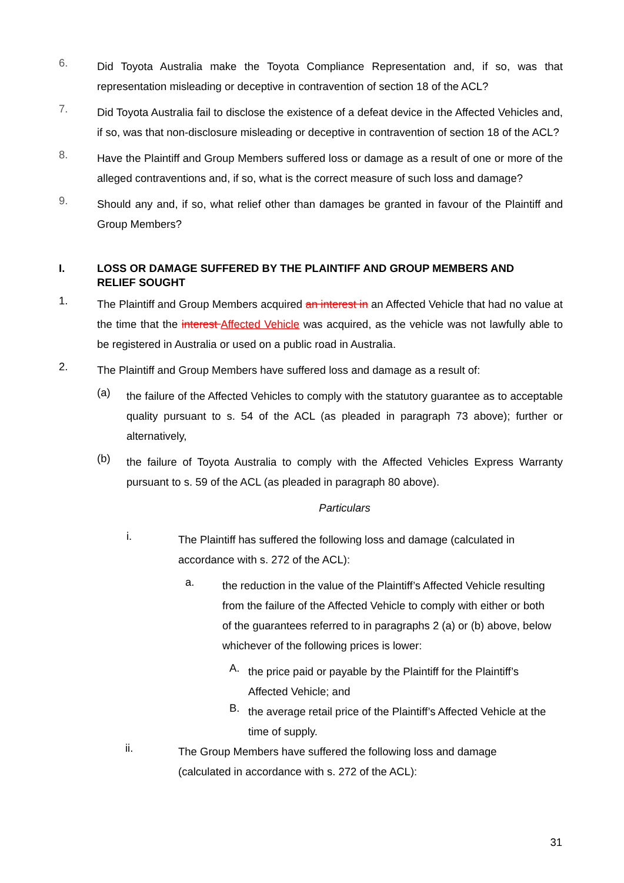6.
Did Toyota Australia make the Toyota Compliance Representation and, if so, was that representation misleading or deceptive in contravention of section 18 of the ACL?
7.
Did Toyota Australia fail to disclose the existence of a defeat device in the Affected Vehicles and, if so, was that non-disclosure misleading or deceptive in contravention of section 18 of the ACL?
8.
Have the Plaintiff and Group Members suffered loss or damage as a result of one or more of the alleged contraventions and, if so, what is the correct measure of such loss and damage?
9.
Should any and, if so, what relief other than damages be granted in favour of the Plaintiff and Group Members?
I. LOSS OR DAMAGE SUFFERED BY THE PLAINTIFF AND GROUP MEMBERS AND RELIEF SOUGHT
1.
The Plaintiff and Group Members acquired an interest in an Affected Vehicle that had no value at the time that the interest Affected Vehicle was acquired, as the vehicle was not lawfully able to be registered in Australia or used on a public road in Australia.
2.
The Plaintiff and Group Members have suffered loss and damage as a result of:
(a)
the failure of the Affected Vehicles to comply with the statutory guarantee as to acceptable quality pursuant to s. 54 of the ACL (as pleaded in paragraph 73 above); further or alternatively,
(b)
the failure of Toyota Australia to comply with the Affected Vehicles Express Warranty pursuant to s. 59 of the ACL (as pleaded in paragraph 80 above).
Particulars
i.
The Plaintiff has suffered the following loss and damage (calculated in accordance with s. 272 of the ACL):
a.
the reduction in the value of the Plaintiff’s Affected Vehicle resulting from the failure of the Affected Vehicle to comply with either or both of the guarantees referred to in paragraphs 2 (a) or (b) above, below whichever of the following prices is lower:
A.
the price paid or payable by the Plaintiff for the Plaintiff’s Affected Vehicle; and
B.
the average retail price of the Plaintiff’s Affected Vehicle at the time of supply.
ii.
The Group Members have suffered the following loss and damage (calculated in accordance with s. 272 of the ACL):
31